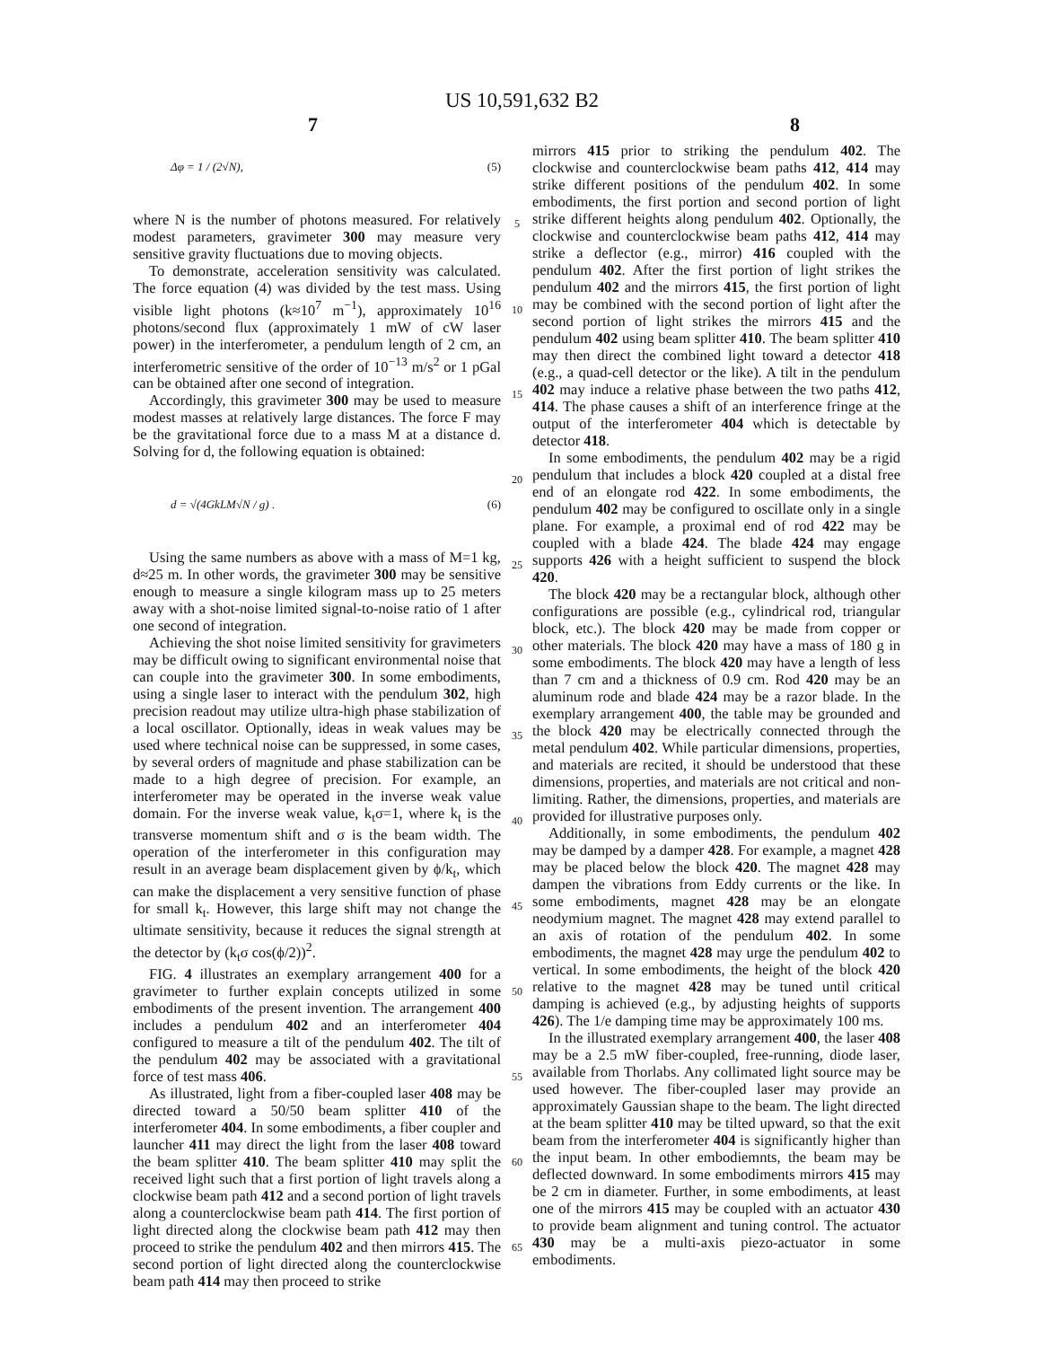US 10,591,632 B2
7 8
Δφ = 1 / (2√N), (5)
where N is the number of photons measured. For relatively modest parameters, gravimeter 300 may measure very sensitive gravity fluctuations due to moving objects.
To demonstrate, acceleration sensitivity was calculated. The force equation (4) was divided by the test mass. Using visible light photons (k≈10<sup>7</sup> m<sup>−1</sup>), approximately 10<sup>16</sup> photons/second flux (approximately 1 mW of cW laser power) in the interferometer, a pendulum length of 2 cm, an interferometric sensitive of the order of 10<sup>−13</sup> m/s<sup>2</sup> or 1 pGal can be obtained after one second of integration.
Accordingly, this gravimeter 300 may be used to measure modest masses at relatively large distances. The force F may be the gravitational force due to a mass M at a distance d. Solving for d, the following equation is obtained:
d = √(4GkLM√N / g) . (6)
Using the same numbers as above with a mass of M=1 kg, d≈25 m. In other words, the gravimeter 300 may be sensitive enough to measure a single kilogram mass up to 25 meters away with a shot-noise limited signal-to-noise ratio of 1 after one second of integration.
Achieving the shot noise limited sensitivity for gravimeters may be difficult owing to significant environmental noise that can couple into the gravimeter 300. In some embodiments, using a single laser to interact with the pendulum 302, high precision readout may utilize ultra-high phase stabilization of a local oscillator. Optionally, ideas in weak values may be used where technical noise can be suppressed, in some cases, by several orders of magnitude and phase stabilization can be made to a high degree of precision. For example, an interferometer may be operated in the inverse weak value domain. For the inverse weak value, k<sub>t</sub>σ=1, where k<sub>t</sub> is the transverse momentum shift and σ is the beam width. The operation of the interferometer in this configuration may result in an average beam displacement given by ϕ/k<sub>t</sub>, which can make the displacement a very sensitive function of phase for small k<sub>t</sub>. However, this large shift may not change the ultimate sensitivity, because it reduces the signal strength at the detector by (k<sub>t</sub>σ cos(ϕ/2))<sup>2</sup>.
FIG. 4 illustrates an exemplary arrangement 400 for a gravimeter to further explain concepts utilized in some embodiments of the present invention. The arrangement 400 includes a pendulum 402 and an interferometer 404 configured to measure a tilt of the pendulum 402. The tilt of the pendulum 402 may be associated with a gravitational force of test mass 406.
As illustrated, light from a fiber-coupled laser 408 may be directed toward a 50/50 beam splitter 410 of the interferometer 404. In some embodiments, a fiber coupler and launcher 411 may direct the light from the laser 408 toward the beam splitter 410. The beam splitter 410 may split the received light such that a first portion of light travels along a clockwise beam path 412 and a second portion of light travels along a counterclockwise beam path 414. The first portion of light directed along the clockwise beam path 412 may then proceed to strike the pendulum 402 and then mirrors 415. The second portion of light directed along the counterclockwise beam path 414 may then proceed to strike
mirrors 415 prior to striking the pendulum 402. The clockwise and counterclockwise beam paths 412, 414 may strike different positions of the pendulum 402. In some embodiments, the first portion and second portion of light strike different heights along pendulum 402. Optionally, the clockwise and counterclockwise beam paths 412, 414 may strike a deflector (e.g., mirror) 416 coupled with the pendulum 402. After the first portion of light strikes the pendulum 402 and the mirrors 415, the first portion of light may be combined with the second portion of light after the second portion of light strikes the mirrors 415 and the pendulum 402 using beam splitter 410. The beam splitter 410 may then direct the combined light toward a detector 418 (e.g., a quad-cell detector or the like). A tilt in the pendulum 402 may induce a relative phase between the two paths 412, 414. The phase causes a shift of an interference fringe at the output of the interferometer 404 which is detectable by detector 418.
In some embodiments, the pendulum 402 may be a rigid pendulum that includes a block 420 coupled at a distal free end of an elongate rod 422. In some embodiments, the pendulum 402 may be configured to oscillate only in a single plane. For example, a proximal end of rod 422 may be coupled with a blade 424. The blade 424 may engage supports 426 with a height sufficient to suspend the block 420.
The block 420 may be a rectangular block, although other configurations are possible (e.g., cylindrical rod, triangular block, etc.). The block 420 may be made from copper or other materials. The block 420 may have a mass of 180 g in some embodiments. The block 420 may have a length of less than 7 cm and a thickness of 0.9 cm. Rod 420 may be an aluminum rode and blade 424 may be a razor blade. In the exemplary arrangement 400, the table may be grounded and the block 420 may be electrically connected through the metal pendulum 402. While particular dimensions, properties, and materials are recited, it should be understood that these dimensions, properties, and materials are not critical and non-limiting. Rather, the dimensions, properties, and materials are provided for illustrative purposes only.
Additionally, in some embodiments, the pendulum 402 may be damped by a damper 428. For example, a magnet 428 may be placed below the block 420. The magnet 428 may dampen the vibrations from Eddy currents or the like. In some embodiments, magnet 428 may be an elongate neodymium magnet. The magnet 428 may extend parallel to an axis of rotation of the pendulum 402. In some embodiments, the magnet 428 may urge the pendulum 402 to vertical. In some embodiments, the height of the block 420 relative to the magnet 428 may be tuned until critical damping is achieved (e.g., by adjusting heights of supports 426). The 1/e damping time may be approximately 100 ms.
In the illustrated exemplary arrangement 400, the laser 408 may be a 2.5 mW fiber-coupled, free-running, diode laser, available from Thorlabs. Any collimated light source may be used however. The fiber-coupled laser may provide an approximately Gaussian shape to the beam. The light directed at the beam splitter 410 may be tilted upward, so that the exit beam from the interferometer 404 is significantly higher than the input beam. In other embodiemnts, the beam may be deflected downward. In some embodiments mirrors 415 may be 2 cm in diameter. Further, in some embodiments, at least one of the mirrors 415 may be coupled with an actuator 430 to provide beam alignment and tuning control. The actuator 430 may be a multi-axis piezo-actuator in some embodiments.
5
10
15
20
25
30
35
40
45
50
55
60
65